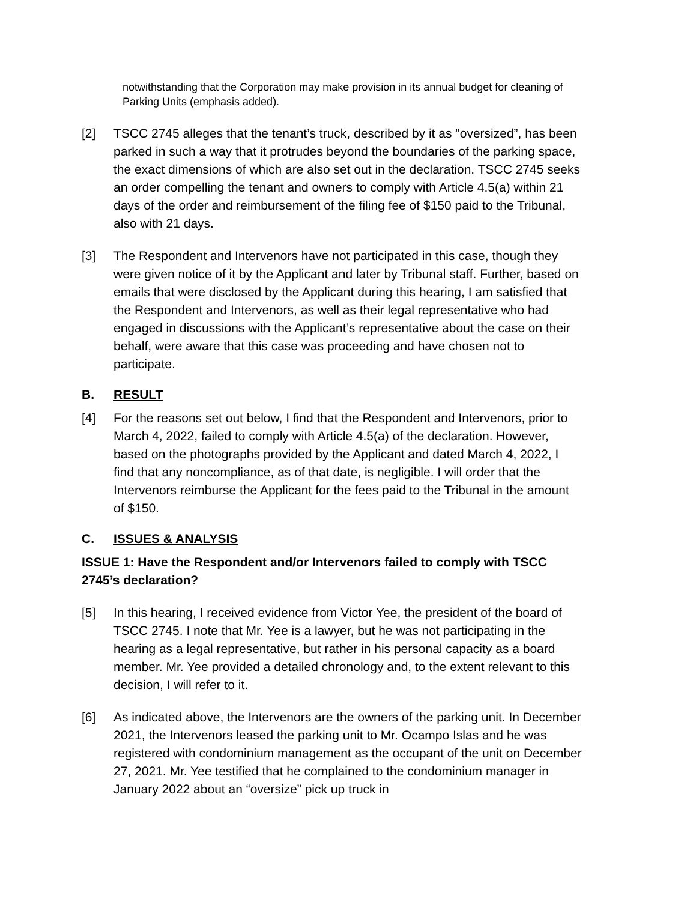notwithstanding that the Corporation may make provision in its annual budget for cleaning of Parking Units (emphasis added).
[2] TSCC 2745 alleges that the tenant’s truck, described by it as "oversized”, has been parked in such a way that it protrudes beyond the boundaries of the parking space, the exact dimensions of which are also set out in the declaration. TSCC 2745 seeks an order compelling the tenant and owners to comply with Article 4.5(a) within 21 days of the order and reimbursement of the filing fee of $150 paid to the Tribunal, also with 21 days.
[3] The Respondent and Intervenors have not participated in this case, though they were given notice of it by the Applicant and later by Tribunal staff. Further, based on emails that were disclosed by the Applicant during this hearing, I am satisfied that the Respondent and Intervenors, as well as their legal representative who had engaged in discussions with the Applicant’s representative about the case on their behalf, were aware that this case was proceeding and have chosen not to participate.
B. RESULT
[4] For the reasons set out below, I find that the Respondent and Intervenors, prior to March 4, 2022, failed to comply with Article 4.5(a) of the declaration. However, based on the photographs provided by the Applicant and dated March 4, 2022, I find that any noncompliance, as of that date, is negligible. I will order that the Intervenors reimburse the Applicant for the fees paid to the Tribunal in the amount of $150.
C. ISSUES & ANALYSIS
ISSUE 1: Have the Respondent and/or Intervenors failed to comply with TSCC 2745’s declaration?
[5] In this hearing, I received evidence from Victor Yee, the president of the board of TSCC 2745. I note that Mr. Yee is a lawyer, but he was not participating in the hearing as a legal representative, but rather in his personal capacity as a board member. Mr. Yee provided a detailed chronology and, to the extent relevant to this decision, I will refer to it.
[6] As indicated above, the Intervenors are the owners of the parking unit. In December 2021, the Intervenors leased the parking unit to Mr. Ocampo Islas and he was registered with condominium management as the occupant of the unit on December 27, 2021. Mr. Yee testified that he complained to the condominium manager in January 2022 about an “oversize” pick up truck in